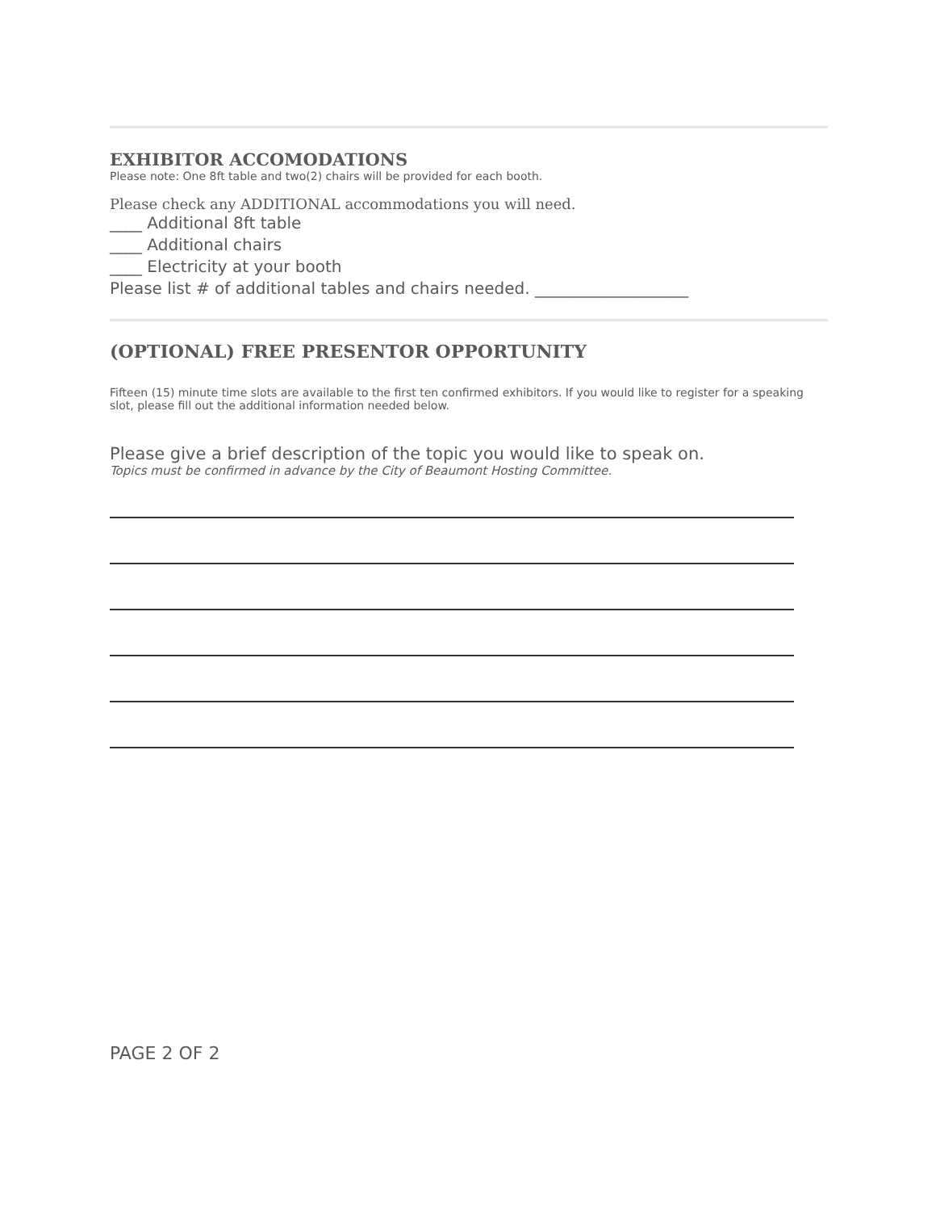EXHIBITOR ACCOMODATIONS
Please note: One 8ft table and two(2) chairs will be provided for each booth.
Please check any ADDITIONAL accommodations you will need.
____ Additional 8ft table
____ Additional chairs
____ Electricity at your booth
Please list # of additional tables and chairs needed. ___________________
(OPTIONAL) FREE PRESENTOR OPPORTUNITY
Fifteen (15) minute time slots are available to the first ten confirmed exhibitors. If you would like to register for a speaking slot, please fill out the additional information needed below.
Please give a brief description of the topic you would like to speak on.
Topics must be confirmed in advance by the City of Beaumont Hosting Committee.
PAGE 2 OF 2